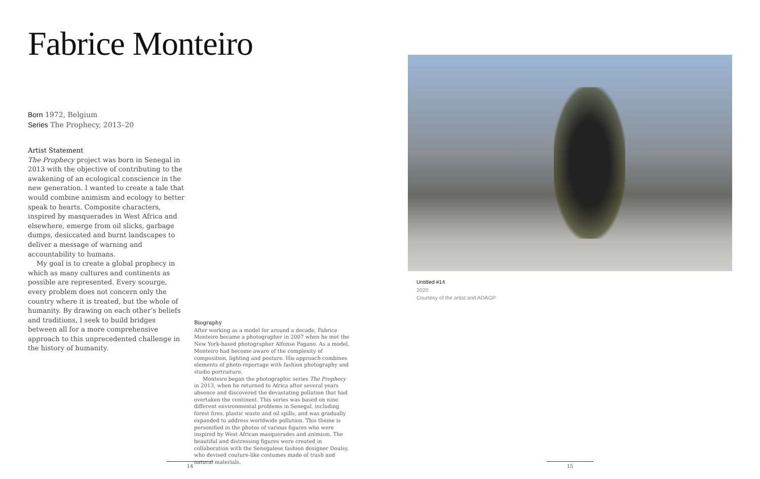Fabrice Monteiro
Born 1972, Belgium
Series The Prophecy, 2013–20
Artist Statement
The Prophecy project was born in Senegal in 2013 with the objective of contributing to the awakening of an ecological conscience in the new generation. I wanted to create a tale that would combine animism and ecology to better speak to hearts. Composite characters, inspired by masquerades in West Africa and elsewhere, emerge from oil slicks, garbage dumps, desiccated and burnt landscapes to deliver a message of warning and accountability to humans.
My goal is to create a global prophecy in which as many cultures and continents as possible are represented. Every scourge, every problem does not concern only the country where it is treated, but the whole of humanity. By drawing on each other’s beliefs and traditions, I seek to build bridges between all for a more comprehensive approach to this unprecedented challenge in the history of humanity.
Biography
After working as a model for around a decade, Fabrice Monteiro became a photographer in 2007 when he met the New York-based photographer Alfonse Pagano. As a model, Monteiro had become aware of the complexity of composition, lighting and posture. His approach combines elements of photo-reportage with fashion photography and studio portraiture.
Monteiro began the photographic series The Prophecy in 2013, when he returned to Africa after several years absence and discovered the devastating pollution that had overtaken the continent. This series was based on nine different environmental problems in Senegal, including forest fires, plastic waste and oil spills, and was gradually expanded to address worldwide pollution. This theme is personified in the photos of various figures who were inspired by West African masquerades and animism. The beautiful and distressing figures were created in collaboration with the Senegalese fashion designer Doulsy, who devised couture-like costumes made of trash and natural materials.
Untitled #14
2020
Courtesy of the artist and ADAGP
14 15